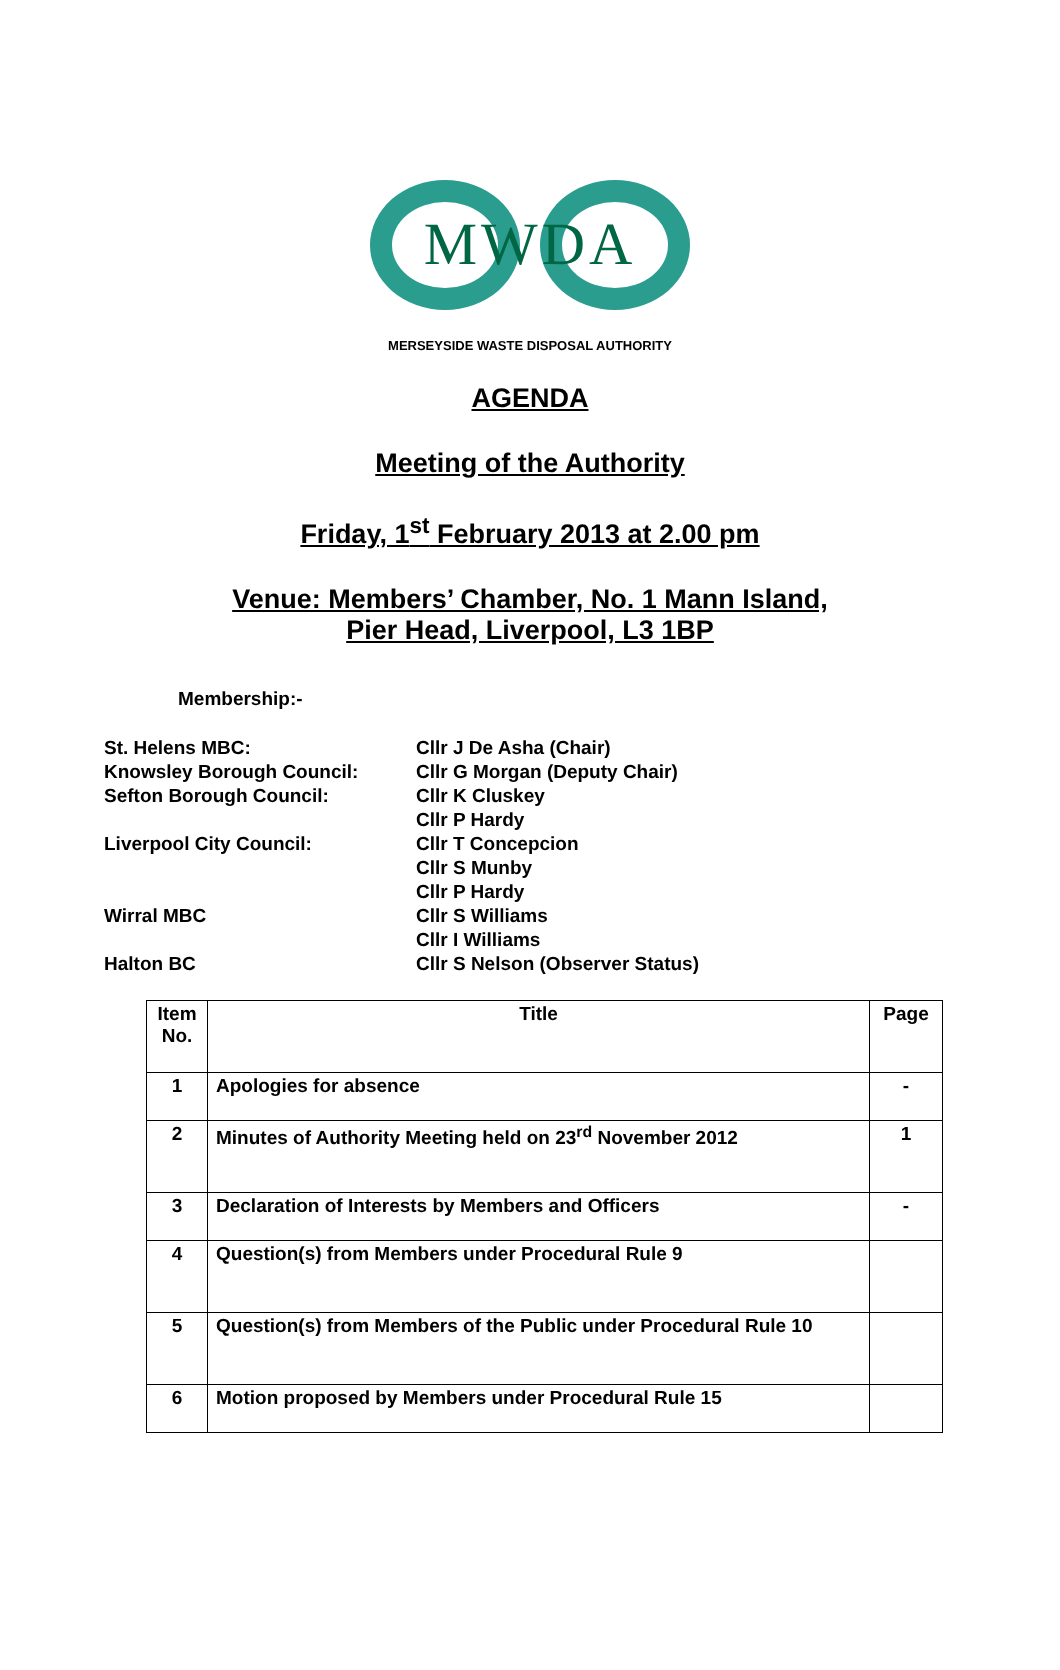MWDA
MERSEYSIDE WASTE DISPOSAL AUTHORITY
AGENDA
Meeting of the Authority
Friday, 1<sup>st</sup> February 2013 at 2.00 pm
Venue: Members’ Chamber, No. 1 Mann Island,
Pier Head, Liverpool, L3 1BP
Membership:-
St. Helens MBC:
Cllr J De Asha (Chair)
Knowsley Borough Council:
Cllr G Morgan (Deputy Chair)
Sefton Borough Council:
Cllr K Cluskey
Cllr P Hardy
Liverpool City Council:
Cllr T Concepcion
Cllr S Munby
Cllr P Hardy
Wirral MBC
Cllr S Williams
Cllr I Williams
Halton BC
Cllr S Nelson (Observer Status)
| Item No. | Title | Page |
| --- | --- | --- |
| 1 | Apologies for absence | - |
| 2 | Minutes of Authority Meeting held on 23<sup>rd</sup> November 2012 | 1 |
| 3 | Declaration of Interests by Members and Officers | - |
| 4 | Question(s) from Members under Procedural Rule 9 | |
| 5 | Question(s) from Members of the Public under Procedural Rule 10 | |
| 6 | Motion proposed by Members under Procedural Rule 15 | |